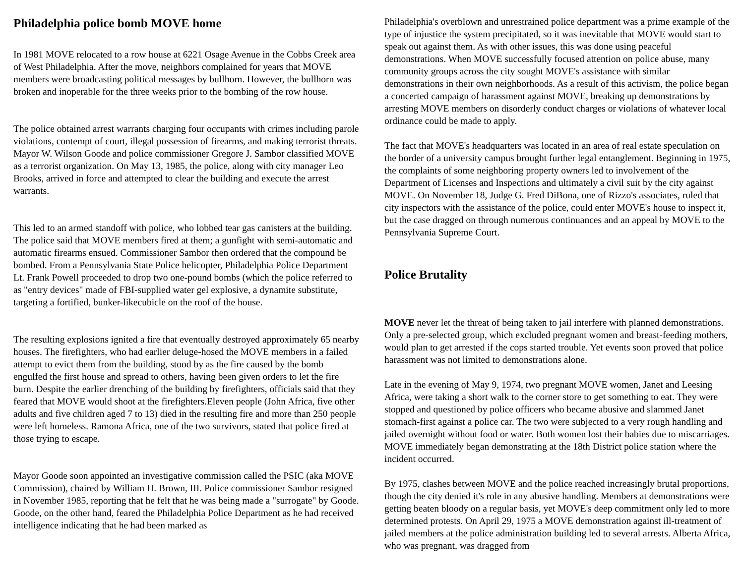Philadelphia police bomb MOVE home
In 1981 MOVE relocated to a row house at 6221 Osage Avenue in the Cobbs Creek area of West Philadelphia. After the move, neighbors complained for years that MOVE members were broadcasting political messages by bullhorn. However, the bullhorn was broken and inoperable for the three weeks prior to the bombing of the row house.
The police obtained arrest warrants charging four occupants with crimes including parole violations, contempt of court, illegal possession of firearms, and making terrorist threats. Mayor W. Wilson Goode and police commissioner Gregore J. Sambor classified MOVE as a terrorist organization. On May 13, 1985, the police, along with city manager Leo Brooks, arrived in force and attempted to clear the building and execute the arrest warrants.
This led to an armed standoff with police, who lobbed tear gas canisters at the building. The police said that MOVE members fired at them; a gunfight with semi-automatic and automatic firearms ensued. Commissioner Sambor then ordered that the compound be bombed. From a Pennsylvania State Police helicopter, Philadelphia Police Department Lt. Frank Powell proceeded to drop two one-pound bombs (which the police referred to as "entry devices" made of FBI-supplied water gel explosive, a dynamite substitute, targeting a fortified, bunker-likecubicle on the roof of the house.
The resulting explosions ignited a fire that eventually destroyed approximately 65 nearby houses. The firefighters, who had earlier deluge-hosed the MOVE members in a failed attempt to evict them from the building, stood by as the fire caused by the bomb engulfed the first house and spread to others, having been given orders to let the fire burn. Despite the earlier drenching of the building by firefighters, officials said that they feared that MOVE would shoot at the firefighters.Eleven people (John Africa, five other adults and five children aged 7 to 13) died in the resulting fire and more than 250 people were left homeless. Ramona Africa, one of the two survivors, stated that police fired at those trying to escape.
Mayor Goode soon appointed an investigative commission called the PSIC (aka MOVE Commission), chaired by William H. Brown, III. Police commissioner Sambor resigned in November 1985, reporting that he felt that he was being made a "surrogate" by Goode. Goode, on the other hand, feared the Philadelphia Police Department as he had received intelligence indicating that he had been marked as
Philadelphia's overblown and unrestrained police department was a prime example of the type of injustice the system precipitated, so it was inevitable that MOVE would start to speak out against them. As with other issues, this was done using peaceful demonstrations. When MOVE successfully focused attention on police abuse, many community groups across the city sought MOVE's assistance with similar demonstrations in their own neighborhoods. As a result of this activism, the police began a concerted campaign of harassment against MOVE, breaking up demonstrations by arresting MOVE members on disorderly conduct charges or violations of whatever local ordinance could be made to apply.
The fact that MOVE's headquarters was located in an area of real estate speculation on the border of a university campus brought further legal entanglement. Beginning in 1975, the complaints of some neighboring property owners led to involvement of the Department of Licenses and Inspections and ultimately a civil suit by the city against MOVE. On November 18, Judge G. Fred DiBona, one of Rizzo's associates, ruled that city inspectors with the assistance of the police, could enter MOVE's house to inspect it, but the case dragged on through numerous continuances and an appeal by MOVE to the Pennsylvania Supreme Court.
Police Brutality
MOVE never let the threat of being taken to jail interfere with planned demonstrations. Only a pre-selected group, which excluded pregnant women and breast-feeding mothers, would plan to get arrested if the cops started trouble. Yet events soon proved that police harassment was not limited to demonstrations alone.
Late in the evening of May 9, 1974, two pregnant MOVE women, Janet and Leesing Africa, were taking a short walk to the corner store to get something to eat. They were stopped and questioned by police officers who became abusive and slammed Janet stomach-first against a police car. The two were subjected to a very rough handling and jailed overnight without food or water. Both women lost their babies due to miscarriages. MOVE immediately began demonstrating at the 18th District police station where the incident occurred.
By 1975, clashes between MOVE and the police reached increasingly brutal proportions, though the city denied it's role in any abusive handling. Members at demonstrations were getting beaten bloody on a regular basis, yet MOVE's deep commitment only led to more determined protests. On April 29, 1975 a MOVE demonstration against ill-treatment of jailed members at the police administration building led to several arrests. Alberta Africa, who was pregnant, was dragged from